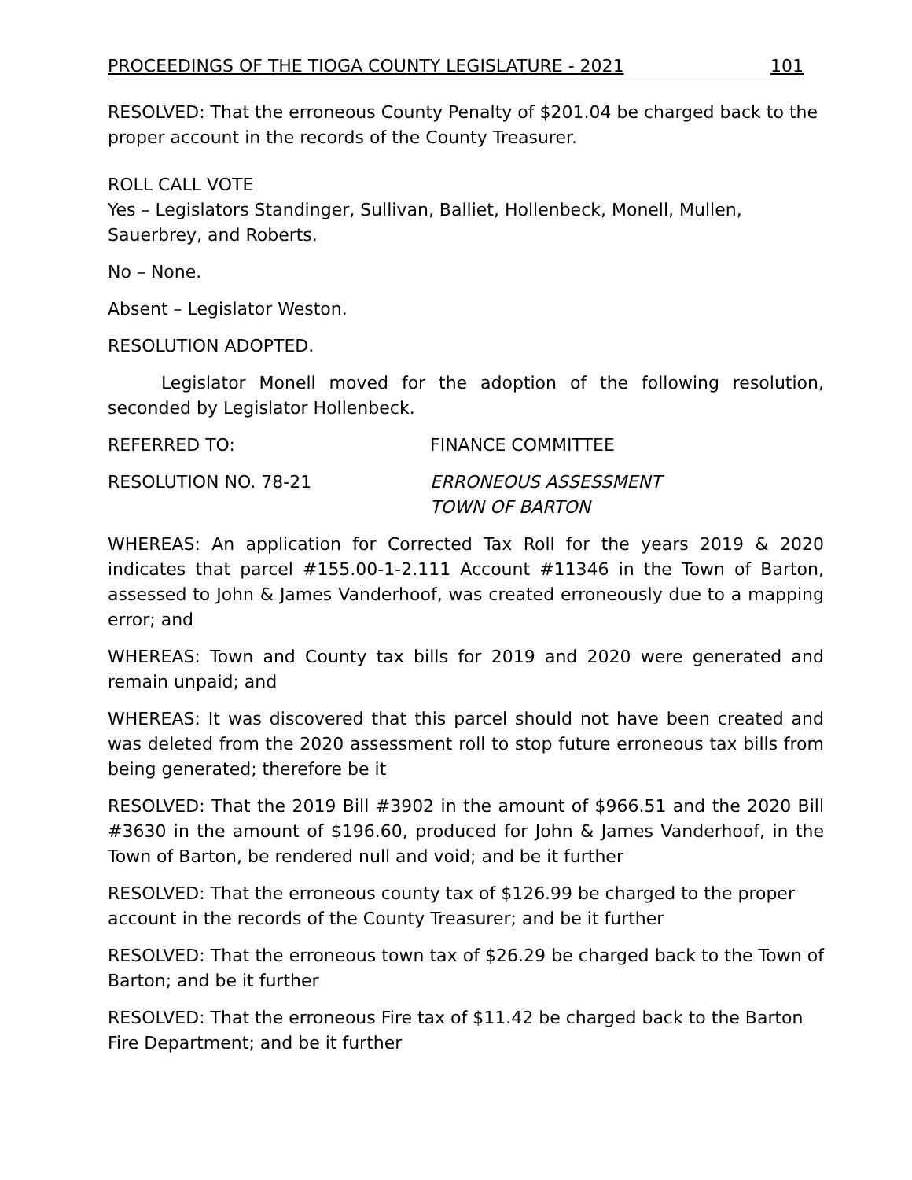PROCEEDINGS OF THE TIOGA COUNTY LEGISLATURE - 2021 101
RESOLVED: That the erroneous County Penalty of $201.04 be charged back to the proper account in the records of the County Treasurer.
ROLL CALL VOTE
Yes – Legislators Standinger, Sullivan, Balliet, Hollenbeck, Monell, Mullen, Sauerbrey, and Roberts.
No – None.
Absent – Legislator Weston.
RESOLUTION ADOPTED.
Legislator Monell moved for the adoption of the following resolution, seconded by Legislator Hollenbeck.
REFERRED TO: FINANCE COMMITTEE
RESOLUTION NO. 78-21 ERRONEOUS ASSESSMENT
TOWN OF BARTON
WHEREAS: An application for Corrected Tax Roll for the years 2019 & 2020 indicates that parcel #155.00-1-2.111 Account #11346 in the Town of Barton, assessed to John & James Vanderhoof, was created erroneously due to a mapping error; and
WHEREAS: Town and County tax bills for 2019 and 2020 were generated and remain unpaid; and
WHEREAS: It was discovered that this parcel should not have been created and was deleted from the 2020 assessment roll to stop future erroneous tax bills from being generated; therefore be it
RESOLVED: That the 2019 Bill #3902 in the amount of $966.51 and the 2020 Bill #3630 in the amount of $196.60, produced for John & James Vanderhoof, in the Town of Barton, be rendered null and void; and be it further
RESOLVED: That the erroneous county tax of $126.99 be charged to the proper account in the records of the County Treasurer; and be it further
RESOLVED: That the erroneous town tax of $26.29 be charged back to the Town of Barton; and be it further
RESOLVED: That the erroneous Fire tax of $11.42 be charged back to the Barton Fire Department; and be it further